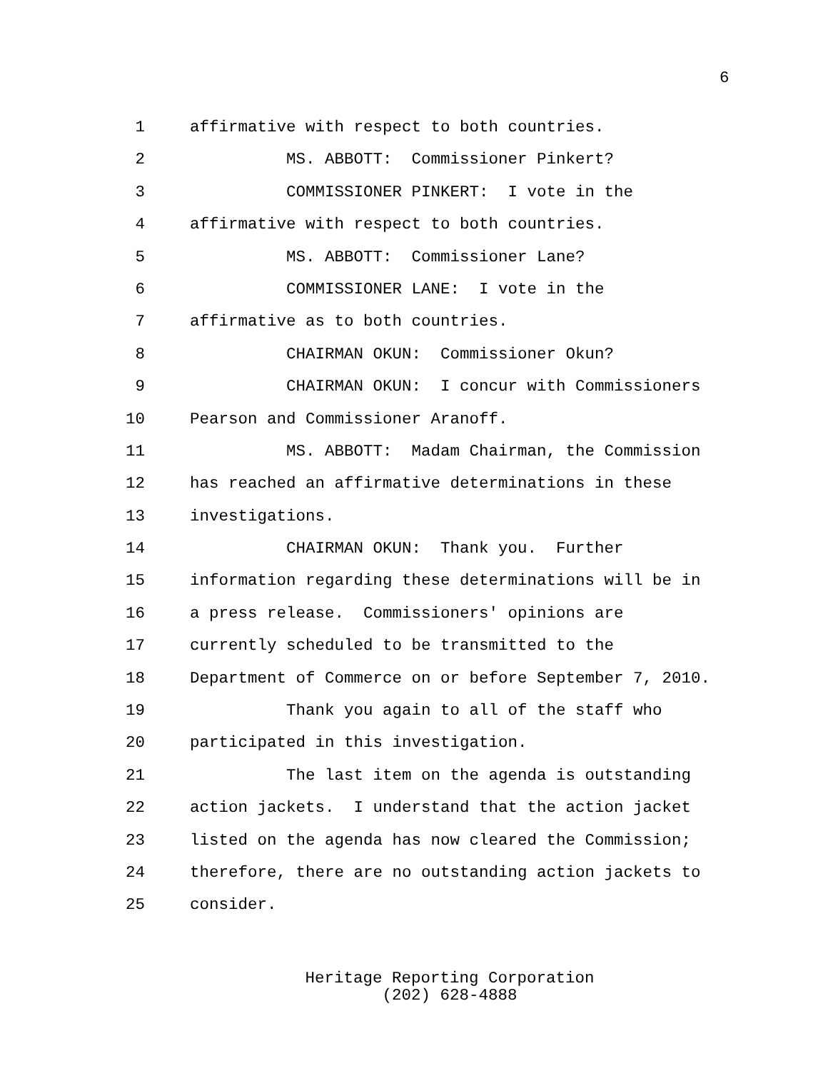6
1 affirmative with respect to both countries.
2 MS. ABBOTT: Commissioner Pinkert?
3 COMMISSIONER PINKERT: I vote in the
4 affirmative with respect to both countries.
5 MS. ABBOTT: Commissioner Lane?
6 COMMISSIONER LANE: I vote in the
7 affirmative as to both countries.
8 CHAIRMAN OKUN: Commissioner Okun?
9 CHAIRMAN OKUN: I concur with Commissioners
10 Pearson and Commissioner Aranoff.
11 MS. ABBOTT: Madam Chairman, the Commission
12 has reached an affirmative determinations in these
13 investigations.
14 CHAIRMAN OKUN: Thank you. Further
15 information regarding these determinations will be in
16 a press release. Commissioners' opinions are
17 currently scheduled to be transmitted to the
18 Department of Commerce on or before September 7, 2010.
19 Thank you again to all of the staff who
20 participated in this investigation.
21 The last item on the agenda is outstanding
22 action jackets. I understand that the action jacket
23 listed on the agenda has now cleared the Commission;
24 therefore, there are no outstanding action jackets to
25 consider.
Heritage Reporting Corporation
(202) 628-4888